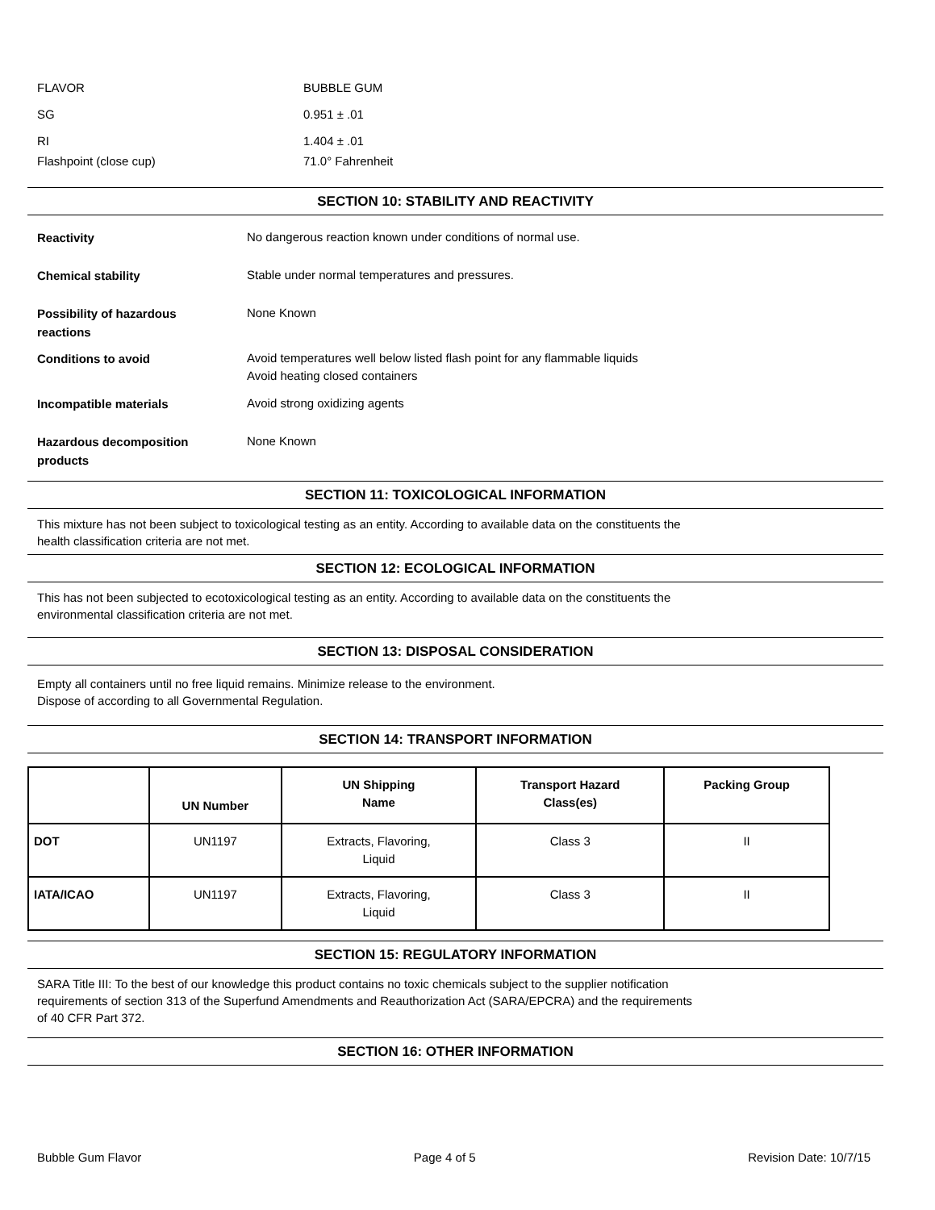FLAVOR BUBBLE GUM
SG 0.951 ± .01
RI 1.404 ± .01
Flashpoint (close cup) 71.0° Fahrenheit
SECTION 10: STABILITY AND REACTIVITY
Reactivity
No dangerous reaction known under conditions of normal use.
Chemical stability
Stable under normal temperatures and pressures.
Possibility of hazardous
reactions
None Known
Conditions to avoid
Avoid temperatures well below listed flash point for any flammable liquids
Avoid heating closed containers
Incompatible materials
Avoid strong oxidizing agents
Hazardous decomposition
products
None Known
SECTION 11: TOXICOLOGICAL INFORMATION
This mixture has not been subject to toxicological testing as an entity. According to available data on the constituents the
health classification criteria are not met.
SECTION 12: ECOLOGICAL INFORMATION
This has not been subjected to ecotoxicological testing as an entity. According to available data on the constituents the
environmental classification criteria are not met.
SECTION 13: DISPOSAL CONSIDERATION
Empty all containers until no free liquid remains. Minimize release to the environment.
Dispose of according to all Governmental Regulation.
SECTION 14: TRANSPORT INFORMATION
| | UN Number | UN Shipping Name | Transport Hazard Class(es) | Packing Group |
| --- | --- | --- | --- | --- |
| DOT | UN1197 | Extracts, Flavoring, Liquid | Class 3 | II |
| IATA/ICAO | UN1197 | Extracts, Flavoring, Liquid | Class 3 | II |
SECTION 15: REGULATORY INFORMATION
SARA Title III: To the best of our knowledge this product contains no toxic chemicals subject to the supplier notification
requirements of section 313 of the Superfund Amendments and Reauthorization Act (SARA/EPCRA) and the requirements
of 40 CFR Part 372.
SECTION 16: OTHER INFORMATION
Bubble Gum Flavor Page 4 of 5 Revision Date: 10/7/15